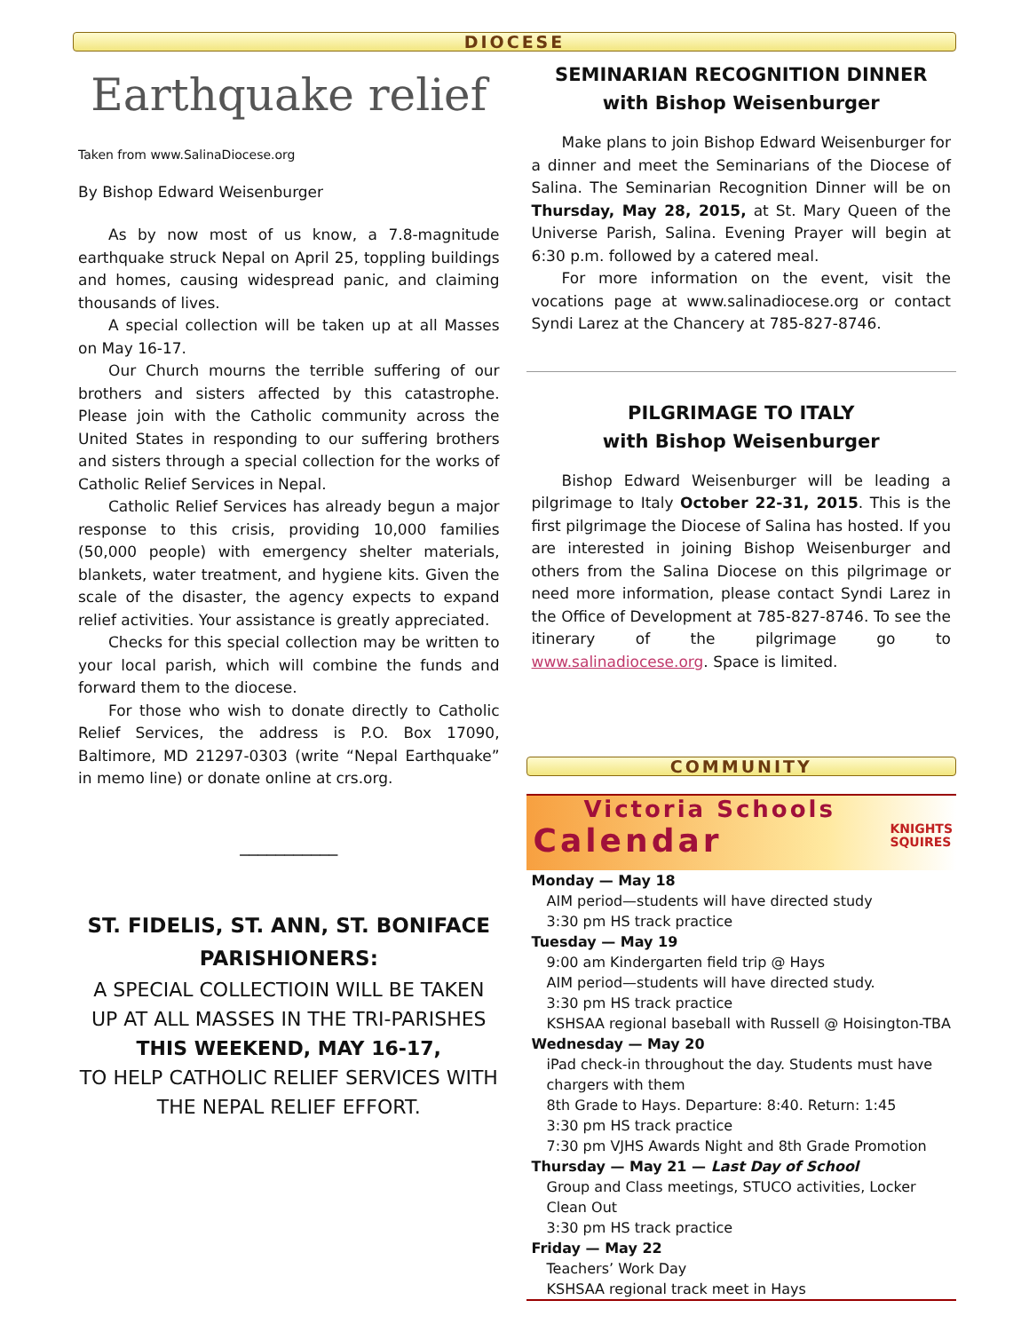DIOCESE
Earthquake relief
Taken from www.SalinaDiocese.org
By Bishop Edward Weisenburger
As by now most of us know, a 7.8-magnitude earthquake struck Nepal on April 25, toppling buildings and homes, causing widespread panic, and claiming thousands of lives.
A special collection will be taken up at all Masses on May 16-17.
Our Church mourns the terrible suffering of our brothers and sisters affected by this catastrophe. Please join with the Catholic community across the United States in responding to our suffering brothers and sisters through a special collection for the works of Catholic Relief Services in Nepal.
Catholic Relief Services has already begun a major response to this crisis, providing 10,000 families (50,000 people) with emergency shelter materials, blankets, water treatment, and hygiene kits. Given the scale of the disaster, the agency expects to expand relief activities. Your assistance is greatly appreciated.
Checks for this special collection may be written to your local parish, which will combine the funds and forward them to the diocese.
For those who wish to donate directly to Catholic Relief Services, the address is P.O. Box 17090, Baltimore, MD 21297-0303 (write “Nepal Earthquake” in memo line) or donate online at crs.org.
___________
ST. FIDELIS, ST. ANN, ST. BONIFACE PARISHIONERS:
A SPECIAL COLLECTIOIN WILL BE TAKEN UP AT ALL MASSES IN THE TRI-PARISHES
THIS WEEKEND, MAY 16-17,
TO HELP CATHOLIC RELIEF SERVICES WITH THE NEPAL RELIEF EFFORT.
SEMINARIAN RECOGNITION DINNER
with Bishop Weisenburger
Make plans to join Bishop Edward Weisenburger for a dinner and meet the Seminarians of the Diocese of Salina. The Seminarian Recognition Dinner will be on Thursday, May 28, 2015, at St. Mary Queen of the Universe Parish, Salina. Evening Prayer will begin at 6:30 p.m. followed by a catered meal.
For more information on the event, visit the vocations page at www.salinadiocese.org or contact Syndi Larez at the Chancery at 785-827-8746.
PILGRIMAGE TO ITALY
with Bishop Weisenburger
Bishop Edward Weisenburger will be leading a pilgrimage to Italy October 22-31, 2015. This is the first pilgrimage the Diocese of Salina has hosted. If you are interested in joining Bishop Weisenburger and others from the Salina Diocese on this pilgrimage or need more information, please contact Syndi Larez in the Office of Development at 785-827-8746. To see the itinerary of the pilgrimage go to www.salinadiocese.org. Space is limited.
COMMUNITY
Victoria Schools
Calendar KNIGHTS
SQUIRES
Monday — May 18
AIM period—students will have directed study
3:30 pm HS track practice
Tuesday — May 19
9:00 am Kindergarten field trip @ Hays
AIM period—students will have directed study.
3:30 pm HS track practice
KSHSAA regional baseball with Russell @ Hoisington-TBA
Wednesday — May 20
iPad check-in throughout the day. Students must have chargers with them
8th Grade to Hays. Departure: 8:40. Return: 1:45
3:30 pm HS track practice
7:30 pm VJHS Awards Night and 8th Grade Promotion
Thursday — May 21 — Last Day of School
Group and Class meetings, STUCO activities, Locker Clean Out
3:30 pm HS track practice
Friday — May 22
Teachers’ Work Day
KSHSAA regional track meet in Hays